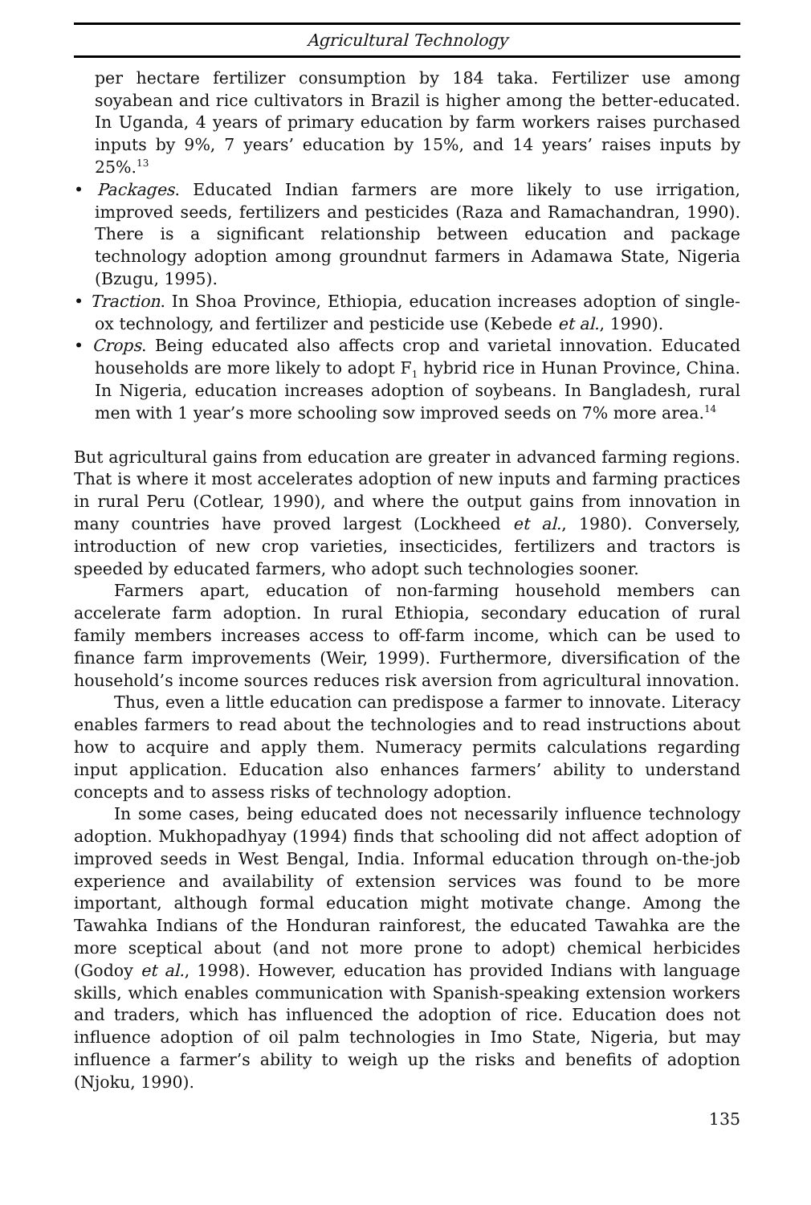Agricultural Technology
per hectare fertilizer consumption by 184 taka. Fertilizer use among soyabean and rice cultivators in Brazil is higher among the better-educated. In Uganda, 4 years of primary education by farm workers raises purchased inputs by 9%, 7 years’ education by 15%, and 14 years’ raises inputs by 25%.<sup>13</sup>
• Packages. Educated Indian farmers are more likely to use irrigation, improved seeds, fertilizers and pesticides (Raza and Ramachandran, 1990). There is a significant relationship between education and package technology adoption among groundnut farmers in Adamawa State, Nigeria (Bzugu, 1995).
• Traction. In Shoa Province, Ethiopia, education increases adoption of single-ox technology, and fertilizer and pesticide use (Kebede et al., 1990).
• Crops. Being educated also affects crop and varietal innovation. Educated households are more likely to adopt F<sub>1</sub> hybrid rice in Hunan Province, China. In Nigeria, education increases adoption of soybeans. In Bangladesh, rural men with 1 year’s more schooling sow improved seeds on 7% more area.<sup>14</sup>
But agricultural gains from education are greater in advanced farming regions. That is where it most accelerates adoption of new inputs and farming practices in rural Peru (Cotlear, 1990), and where the output gains from innovation in many countries have proved largest (Lockheed et al., 1980). Conversely, introduction of new crop varieties, insecticides, fertilizers and tractors is speeded by educated farmers, who adopt such technologies sooner.
Farmers apart, education of non-farming household members can accelerate farm adoption. In rural Ethiopia, secondary education of rural family members increases access to off-farm income, which can be used to finance farm improvements (Weir, 1999). Furthermore, diversification of the household’s income sources reduces risk aversion from agricultural innovation.
Thus, even a little education can predispose a farmer to innovate. Literacy enables farmers to read about the technologies and to read instructions about how to acquire and apply them. Numeracy permits calculations regarding input application. Education also enhances farmers’ ability to understand concepts and to assess risks of technology adoption.
In some cases, being educated does not necessarily influence technology adoption. Mukhopadhyay (1994) finds that schooling did not affect adoption of improved seeds in West Bengal, India. Informal education through on-the-job experience and availability of extension services was found to be more important, although formal education might motivate change. Among the Tawahka Indians of the Honduran rainforest, the educated Tawahka are the more sceptical about (and not more prone to adopt) chemical herbicides (Godoy et al., 1998). However, education has provided Indians with language skills, which enables communication with Spanish-speaking extension workers and traders, which has influenced the adoption of rice. Education does not influence adoption of oil palm technologies in Imo State, Nigeria, but may influence a farmer’s ability to weigh up the risks and benefits of adoption (Njoku, 1990).
135